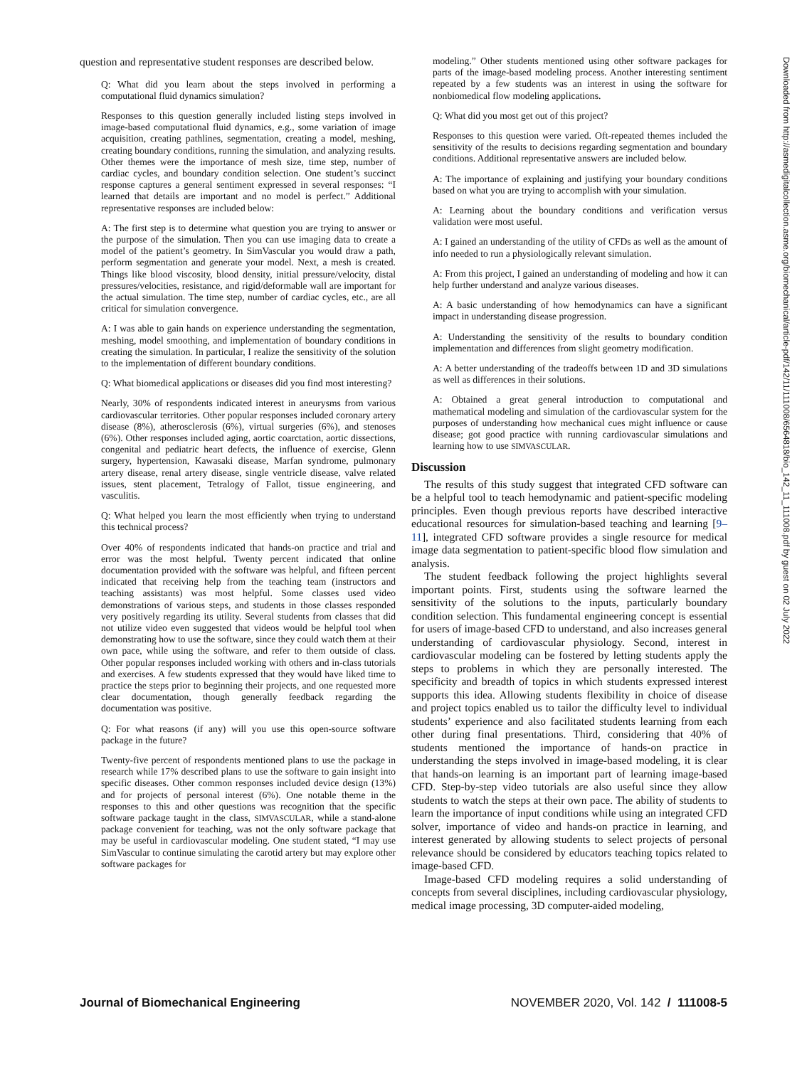question and representative student responses are described below.
Q: What did you learn about the steps involved in performing a computational fluid dynamics simulation?
Responses to this question generally included listing steps involved in image-based computational fluid dynamics, e.g., some variation of image acquisition, creating pathlines, segmentation, creating a model, meshing, creating boundary conditions, running the simulation, and analyzing results. Other themes were the importance of mesh size, time step, number of cardiac cycles, and boundary condition selection. One student’s succinct response captures a general sentiment expressed in several responses: “I learned that details are important and no model is perfect.” Additional representative responses are included below:
A: The first step is to determine what question you are trying to answer or the purpose of the simulation. Then you can use imaging data to create a model of the patient’s geometry. In SimVascular you would draw a path, perform segmentation and generate your model. Next, a mesh is created. Things like blood viscosity, blood density, initial pressure/velocity, distal pressures/velocities, resistance, and rigid/deformable wall are important for the actual simulation. The time step, number of cardiac cycles, etc., are all critical for simulation convergence.
A: I was able to gain hands on experience understanding the segmentation, meshing, model smoothing, and implementation of boundary conditions in creating the simulation. In particular, I realize the sensitivity of the solution to the implementation of different boundary conditions.
Q: What biomedical applications or diseases did you find most interesting?
Nearly, 30% of respondents indicated interest in aneurysms from various cardiovascular territories. Other popular responses included coronary artery disease (8%), atherosclerosis (6%), virtual surgeries (6%), and stenoses (6%). Other responses included aging, aortic coarctation, aortic dissections, congenital and pediatric heart defects, the influence of exercise, Glenn surgery, hypertension, Kawasaki disease, Marfan syndrome, pulmonary artery disease, renal artery disease, single ventricle disease, valve related issues, stent placement, Tetralogy of Fallot, tissue engineering, and vasculitis.
Q: What helped you learn the most efficiently when trying to understand this technical process?
Over 40% of respondents indicated that hands-on practice and trial and error was the most helpful. Twenty percent indicated that online documentation provided with the software was helpful, and fifteen percent indicated that receiving help from the teaching team (instructors and teaching assistants) was most helpful. Some classes used video demonstrations of various steps, and students in those classes responded very positively regarding its utility. Several students from classes that did not utilize video even suggested that videos would be helpful tool when demonstrating how to use the software, since they could watch them at their own pace, while using the software, and refer to them outside of class. Other popular responses included working with others and in-class tutorials and exercises. A few students expressed that they would have liked time to practice the steps prior to beginning their projects, and one requested more clear documentation, though generally feedback regarding the documentation was positive.
Q: For what reasons (if any) will you use this open-source software package in the future?
Twenty-five percent of respondents mentioned plans to use the package in research while 17% described plans to use the software to gain insight into specific diseases. Other common responses included device design (13%) and for projects of personal interest (6%). One notable theme in the responses to this and other questions was recognition that the specific software package taught in the class, SIMVASCULAR, while a stand-alone package convenient for teaching, was not the only software package that may be useful in cardiovascular modeling. One student stated, “I may use SimVascular to continue simulating the carotid artery but may explore other software packages for
modeling.” Other students mentioned using other software packages for parts of the image-based modeling process. Another interesting sentiment repeated by a few students was an interest in using the software for nonbiomedical flow modeling applications.
Q: What did you most get out of this project?
Responses to this question were varied. Oft-repeated themes included the sensitivity of the results to decisions regarding segmentation and boundary conditions. Additional representative answers are included below.
A: The importance of explaining and justifying your boundary conditions based on what you are trying to accomplish with your simulation.
A: Learning about the boundary conditions and verification versus validation were most useful.
A: I gained an understanding of the utility of CFDs as well as the amount of info needed to run a physiologically relevant simulation.
A: From this project, I gained an understanding of modeling and how it can help further understand and analyze various diseases.
A: A basic understanding of how hemodynamics can have a significant impact in understanding disease progression.
A: Understanding the sensitivity of the results to boundary condition implementation and differences from slight geometry modification.
A: A better understanding of the tradeoffs between 1D and 3D simulations as well as differences in their solutions.
A: Obtained a great general introduction to computational and mathematical modeling and simulation of the cardiovascular system for the purposes of understanding how mechanical cues might influence or cause disease; got good practice with running cardiovascular simulations and learning how to use SIMVASCULAR.
Discussion
The results of this study suggest that integrated CFD software can be a helpful tool to teach hemodynamic and patient-specific modeling principles. Even though previous reports have described interactive educational resources for simulation-based teaching and learning [9–11], integrated CFD software provides a single resource for medical image data segmentation to patient-specific blood flow simulation and analysis.
The student feedback following the project highlights several important points. First, students using the software learned the sensitivity of the solutions to the inputs, particularly boundary condition selection. This fundamental engineering concept is essential for users of image-based CFD to understand, and also increases general understanding of cardiovascular physiology. Second, interest in cardiovascular modeling can be fostered by letting students apply the steps to problems in which they are personally interested. The specificity and breadth of topics in which students expressed interest supports this idea. Allowing students flexibility in choice of disease and project topics enabled us to tailor the difficulty level to individual students’ experience and also facilitated students learning from each other during final presentations. Third, considering that 40% of students mentioned the importance of hands-on practice in understanding the steps involved in image-based modeling, it is clear that hands-on learning is an important part of learning image-based CFD. Step-by-step video tutorials are also useful since they allow students to watch the steps at their own pace. The ability of students to learn the importance of input conditions while using an integrated CFD solver, importance of video and hands-on practice in learning, and interest generated by allowing students to select projects of personal relevance should be considered by educators teaching topics related to image-based CFD.
Image-based CFD modeling requires a solid understanding of concepts from several disciplines, including cardiovascular physiology, medical image processing, 3D computer-aided modeling,
Downloaded from http://asmedigitalcollection.asme.org/biomechanical/article-pdf/142/11/111008/6564818/bio_142_11_111008.pdf by guest on 02 July 2022
Journal of Biomechanical Engineering NOVEMBER 2020, Vol. 142 / 111008-5